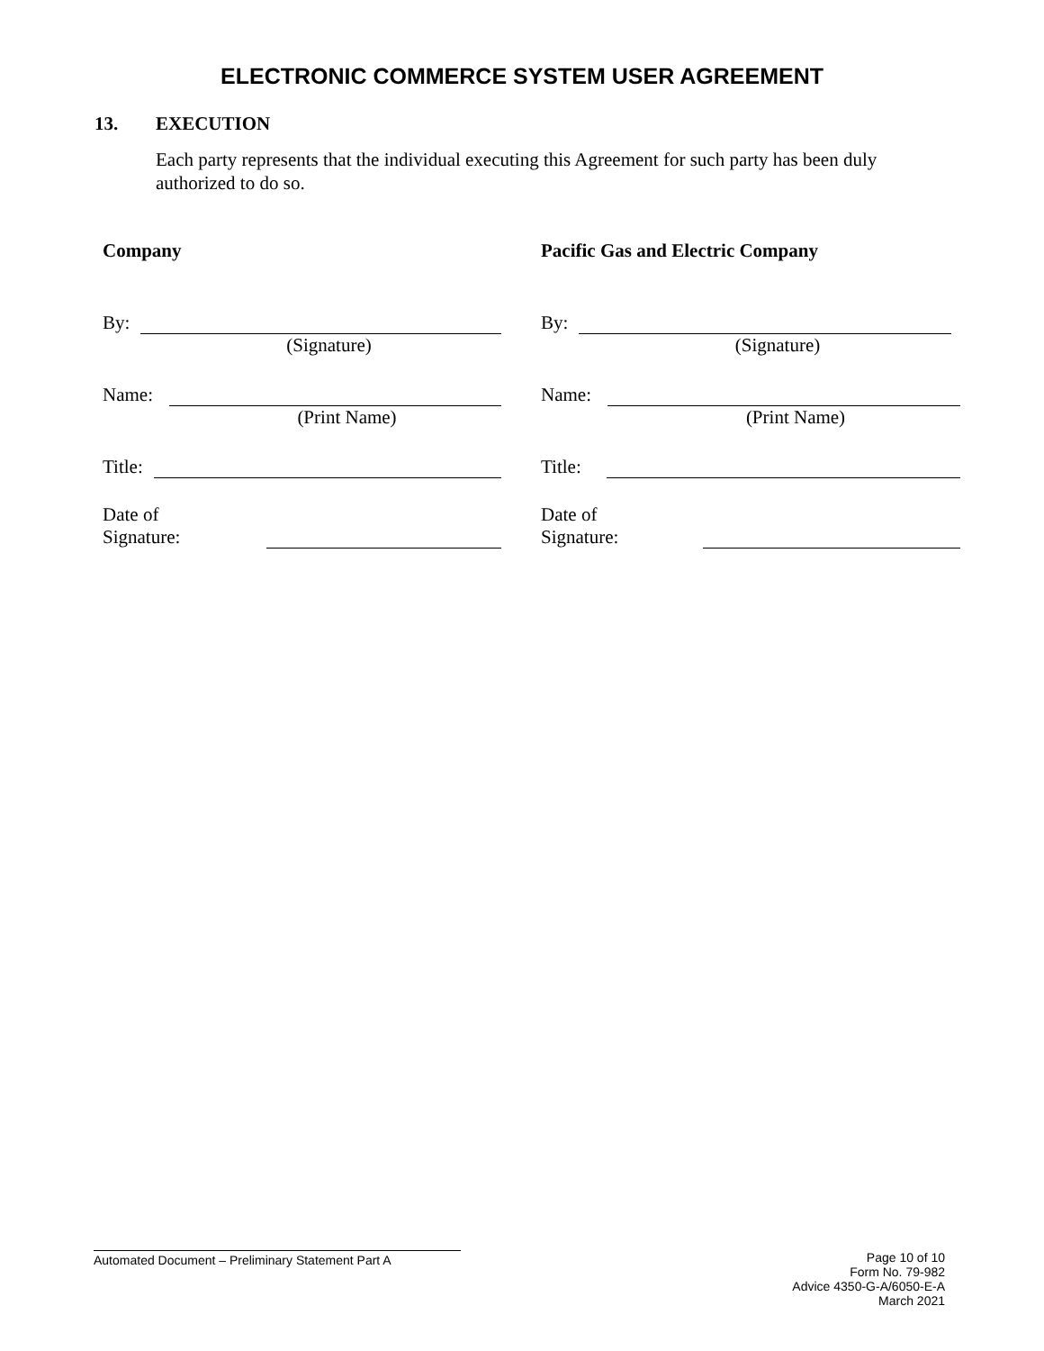ELECTRONIC COMMERCE SYSTEM USER AGREEMENT
13. EXECUTION
Each party represents that the individual executing this Agreement for such party has been duly authorized to do so.
Company
By:
(Signature)
Name:
(Print Name)
Title:
Date of
Signature:
Pacific Gas and Electric Company
By:
(Signature)
Name:
(Print Name)
Title:
Date of
Signature:
Automated Document – Preliminary Statement Part A
Page 10 of 10
Form No. 79-982
Advice 4350-G-A/6050-E-A
March 2021